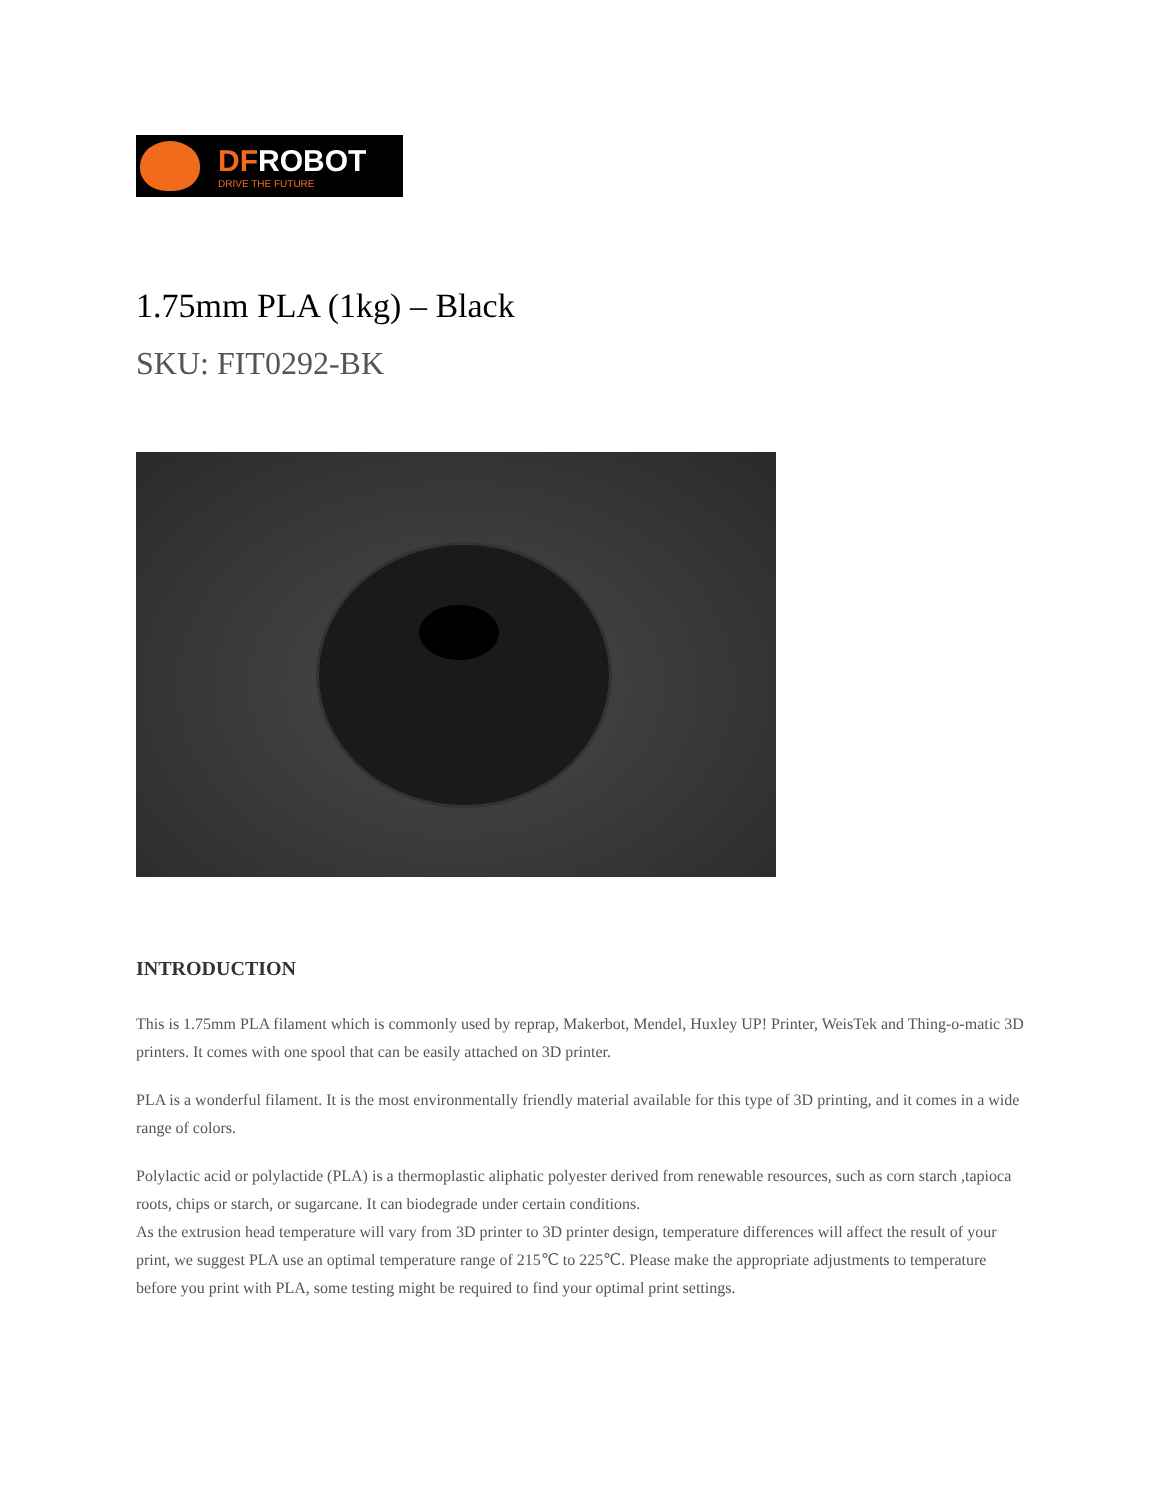DFROBOT
DRIVE THE FUTURE
1.75mm PLA (1kg) – Black
SKU: FIT0292-BK
INTRODUCTION
This is 1.75mm PLA filament which is commonly used by reprap, Makerbot, Mendel, Huxley UP! Printer, WeisTek and Thing-o-matic 3D printers. It comes with one spool that can be easily attached on 3D printer.
PLA is a wonderful filament. It is the most environmentally friendly material available for this type of 3D printing, and it comes in a wide range of colors.
Polylactic acid or polylactide (PLA) is a thermoplastic aliphatic polyester derived from renewable resources, such as corn starch ,tapioca roots, chips or starch, or sugarcane. It can biodegrade under certain conditions.
As the extrusion head temperature will vary from 3D printer to 3D printer design, temperature differences will affect the result of your print, we suggest PLA use an optimal temperature range of 215℃ to 225℃. Please make the appropriate adjustments to temperature before you print with PLA, some testing might be required to find your optimal print settings.